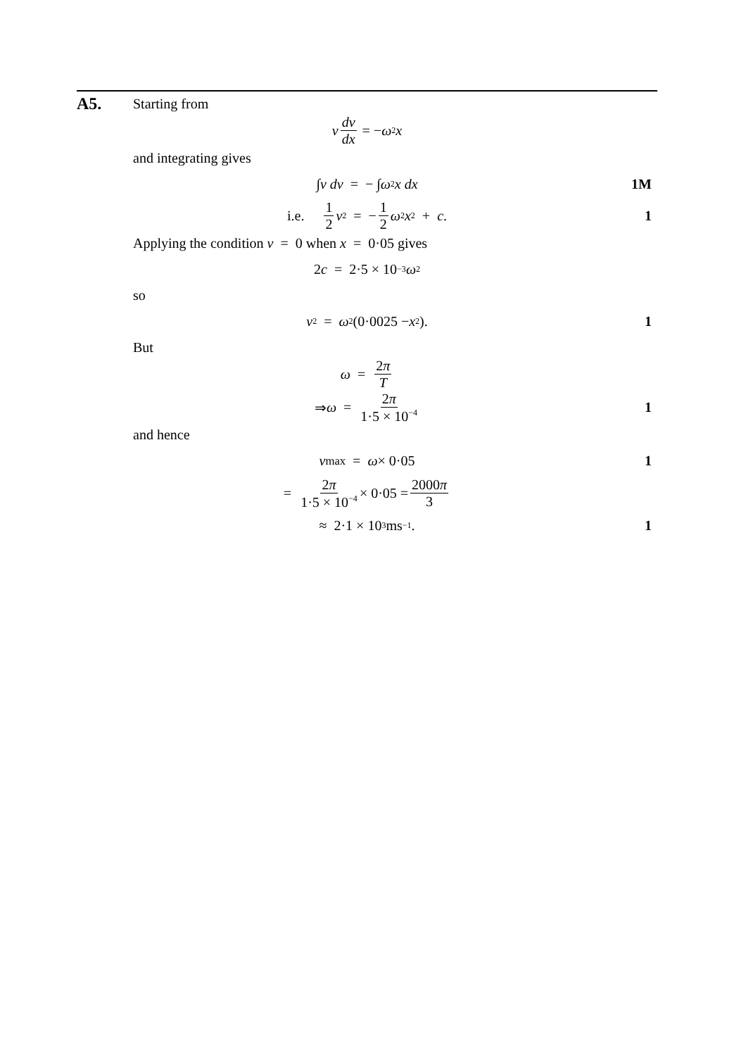A5. Starting from
v dv dx = − ω<sup>2</sup> x
and integrating gives
∫ v dv = − ∫ ω<sup>2</sup> x dx 1M
i.e. 1 2 v<sup>2</sup> = − 1 2 ω<sup>2</sup> x<sup>2</sup> + c. 1
Applying the condition v = 0 when x = 0·05 gives
2 c = 2·5 × 10<sup>−3</sup> ω<sup>2</sup>
so
v<sup>2</sup> = ω<sup>2</sup>(0·0025 − x<sup>2</sup>). 1
But
ω = 2π T
⇒ ω = 2π 1·5 × 10<sup>−4</sup> 1
and hence
v<sub>max</sub> = ω × 0·05 1
= 2π 1·5 × 10<sup>−4</sup> × 0·05 = 2000π 3
≈ 2·1 × 10<sup>3</sup> ms<sup>−1</sup>. 1